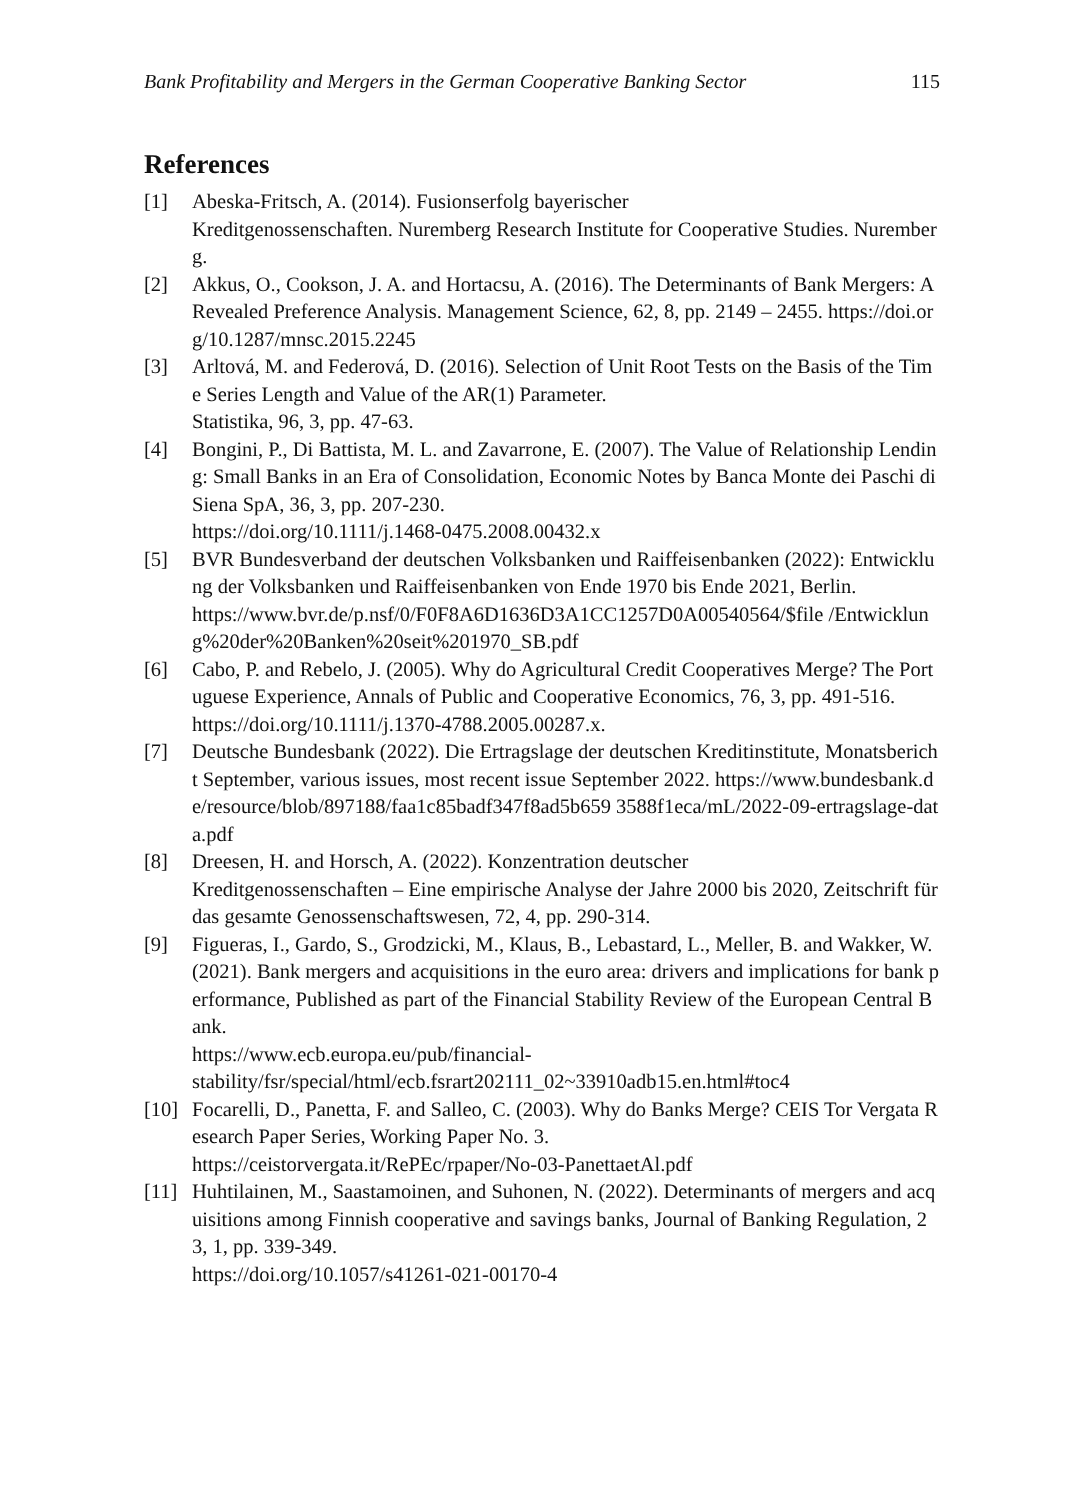Bank Profitability and Mergers in the German Cooperative Banking Sector 115
References
[1] Abeska-Fritsch, A. (2014). Fusionserfolg bayerischer
Kreditgenossenschaften. Nuremberg Research Institute for Cooperative Studies. Nuremberg.
[2] Akkus, O., Cookson, J. A. and Hortacsu, A. (2016). The Determinants of Bank Mergers: A Revealed Preference Analysis. Management Science, 62, 8, pp. 2149 – 2455. https://doi.org/10.1287/mnsc.2015.2245
[3] Arltová, M. and Federová, D. (2016). Selection of Unit Root Tests on the Basis of the Time Series Length and Value of the AR(1) Parameter.
Statistika, 96, 3, pp. 47-63.
[4] Bongini, P., Di Battista, M. L. and Zavarrone, E. (2007). The Value of Relationship Lending: Small Banks in an Era of Consolidation, Economic Notes by Banca Monte dei Paschi di Siena SpA, 36, 3, pp. 207-230.
https://doi.org/10.1111/j.1468-0475.2008.00432.x
[5] BVR Bundesverband der deutschen Volksbanken und Raiffeisenbanken (2022): Entwicklung der Volksbanken und Raiffeisenbanken von Ende 1970 bis Ende 2021, Berlin.
https://www.bvr.de/p.nsf/0/F0F8A6D1636D3A1CC1257D0A00540564/$file /Entwicklung%20der%20Banken%20seit%201970_SB.pdf
[6] Cabo, P. and Rebelo, J. (2005). Why do Agricultural Credit Cooperatives Merge? The Portuguese Experience, Annals of Public and Cooperative Economics, 76, 3, pp. 491-516.
https://doi.org/10.1111/j.1370-4788.2005.00287.x.
[7] Deutsche Bundesbank (2022). Die Ertragslage der deutschen Kreditinstitute, Monatsbericht September, various issues, most recent issue September 2022. https://www.bundesbank.de/resource/blob/897188/faa1c85badf347f8ad5b659 3588f1eca/mL/2022-09-ertragslage-data.pdf
[8] Dreesen, H. and Horsch, A. (2022). Konzentration deutscher
Kreditgenossenschaften – Eine empirische Analyse der Jahre 2000 bis 2020, Zeitschrift für das gesamte Genossenschaftswesen, 72, 4, pp. 290-314.
[9] Figueras, I., Gardo, S., Grodzicki, M., Klaus, B., Lebastard, L., Meller, B. and Wakker, W. (2021). Bank mergers and acquisitions in the euro area: drivers and implications for bank performance, Published as part of the Financial Stability Review of the European Central Bank.
https://www.ecb.europa.eu/pub/financial-
stability/fsr/special/html/ecb.fsrart202111_02~33910adb15.en.html#toc4
[10] Focarelli, D., Panetta, F. and Salleo, C. (2003). Why do Banks Merge? CEIS Tor Vergata Research Paper Series, Working Paper No. 3.
https://ceistorvergata.it/RePEc/rpaper/No-03-PanettaetAl.pdf
[11] Huhtilainen, M., Saastamoinen, and Suhonen, N. (2022). Determinants of mergers and acquisitions among Finnish cooperative and savings banks, Journal of Banking Regulation, 23, 1, pp. 339-349.
https://doi.org/10.1057/s41261-021-00170-4